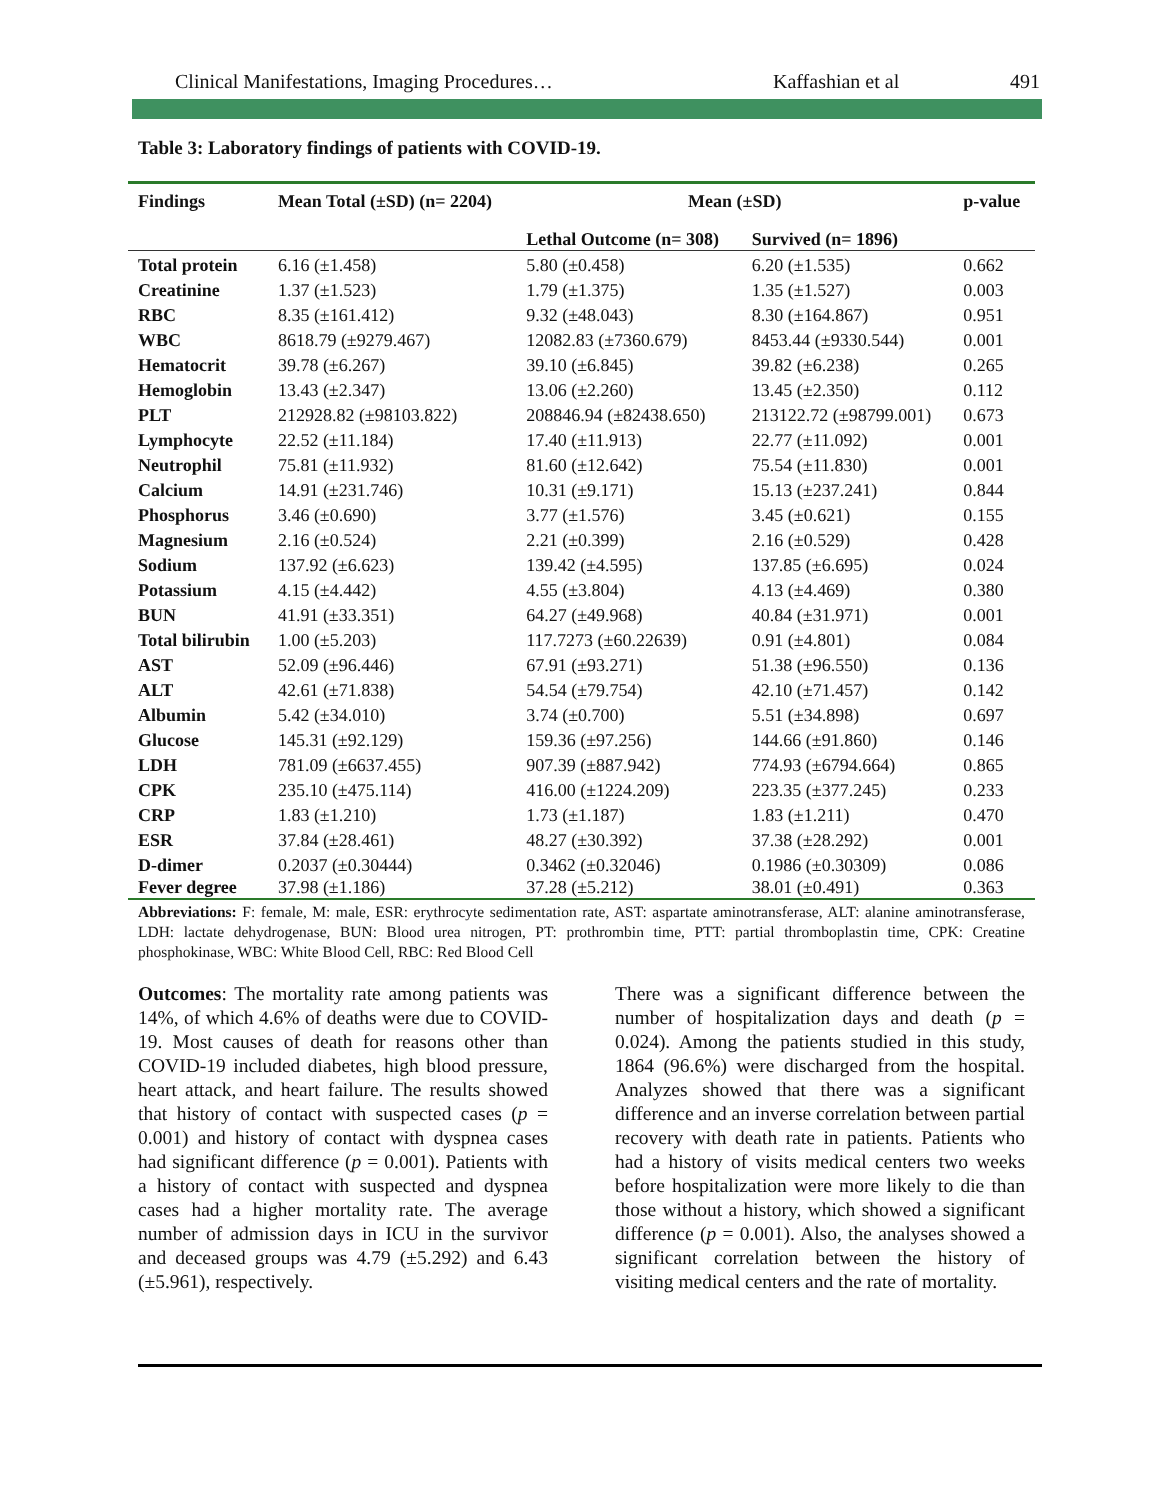Clinical Manifestations, Imaging Procedures… Kaffashian et al 491
Table 3: Laboratory findings of patients with COVID-19.
| Findings | Mean Total (±SD) (n= 2204) | Mean (±SD) | | p-value |
| --- | --- | --- | --- | --- |
| | | Lethal Outcome (n= 308) | Survived (n= 1896) | |
| Total protein | 6.16 (±1.458) | 5.80 (±0.458) | 6.20 (±1.535) | 0.662 |
| Creatinine | 1.37 (±1.523) | 1.79 (±1.375) | 1.35 (±1.527) | 0.003 |
| RBC | 8.35 (±161.412) | 9.32 (±48.043) | 8.30 (±164.867) | 0.951 |
| WBC | 8618.79 (±9279.467) | 12082.83 (±7360.679) | 8453.44 (±9330.544) | 0.001 |
| Hematocrit | 39.78 (±6.267) | 39.10 (±6.845) | 39.82 (±6.238) | 0.265 |
| Hemoglobin | 13.43 (±2.347) | 13.06 (±2.260) | 13.45 (±2.350) | 0.112 |
| PLT | 212928.82 (±98103.822) | 208846.94 (±82438.650) | 213122.72 (±98799.001) | 0.673 |
| Lymphocyte | 22.52 (±11.184) | 17.40 (±11.913) | 22.77 (±11.092) | 0.001 |
| Neutrophil | 75.81 (±11.932) | 81.60 (±12.642) | 75.54 (±11.830) | 0.001 |
| Calcium | 14.91 (±231.746) | 10.31 (±9.171) | 15.13 (±237.241) | 0.844 |
| Phosphorus | 3.46 (±0.690) | 3.77 (±1.576) | 3.45 (±0.621) | 0.155 |
| Magnesium | 2.16 (±0.524) | 2.21 (±0.399) | 2.16 (±0.529) | 0.428 |
| Sodium | 137.92 (±6.623) | 139.42 (±4.595) | 137.85 (±6.695) | 0.024 |
| Potassium | 4.15 (±4.442) | 4.55 (±3.804) | 4.13 (±4.469) | 0.380 |
| BUN | 41.91 (±33.351) | 64.27 (±49.968) | 40.84 (±31.971) | 0.001 |
| Total bilirubin | 1.00 (±5.203) | 117.7273 (±60.22639) | 0.91 (±4.801) | 0.084 |
| AST | 52.09 (±96.446) | 67.91 (±93.271) | 51.38 (±96.550) | 0.136 |
| ALT | 42.61 (±71.838) | 54.54 (±79.754) | 42.10 (±71.457) | 0.142 |
| Albumin | 5.42 (±34.010) | 3.74 (±0.700) | 5.51 (±34.898) | 0.697 |
| Glucose | 145.31 (±92.129) | 159.36 (±97.256) | 144.66 (±91.860) | 0.146 |
| LDH | 781.09 (±6637.455) | 907.39 (±887.942) | 774.93 (±6794.664) | 0.865 |
| CPK | 235.10 (±475.114) | 416.00 (±1224.209) | 223.35 (±377.245) | 0.233 |
| CRP | 1.83 (±1.210) | 1.73 (±1.187) | 1.83 (±1.211) | 0.470 |
| ESR | 37.84 (±28.461) | 48.27 (±30.392) | 37.38 (±28.292) | 0.001 |
| D-dimer | 0.2037 (±0.30444) | 0.3462 (±0.32046) | 0.1986 (±0.30309) | 0.086 |
| Fever degree | 37.98 (±1.186) | 37.28 (±5.212) | 38.01 (±0.491) | 0.363 |
Abbreviations: F: female, M: male, ESR: erythrocyte sedimentation rate, AST: aspartate aminotransferase, ALT: alanine aminotransferase, LDH: lactate dehydrogenase, BUN: Blood urea nitrogen, PT: prothrombin time, PTT: partial thromboplastin time, CPK: Creatine phosphokinase, WBC: White Blood Cell, RBC: Red Blood Cell
Outcomes: The mortality rate among patients was 14%, of which 4.6% of deaths were due to COVID-19. Most causes of death for reasons other than COVID-19 included diabetes, high blood pressure, heart attack, and heart failure. The results showed that history of contact with suspected cases (p = 0.001) and history of contact with dyspnea cases had significant difference (p = 0.001). Patients with a history of contact with suspected and dyspnea cases had a higher mortality rate. The average number of admission days in ICU in the survivor and deceased groups was 4.79 (±5.292) and 6.43 (±5.961), respectively.
There was a significant difference between the number of hospitalization days and death (p = 0.024). Among the patients studied in this study, 1864 (96.6%) were discharged from the hospital. Analyzes showed that there was a significant difference and an inverse correlation between partial recovery with death rate in patients. Patients who had a history of visits medical centers two weeks before hospitalization were more likely to die than those without a history, which showed a significant difference (p = 0.001). Also, the analyses showed a significant correlation between the history of visiting medical centers and the rate of mortality.